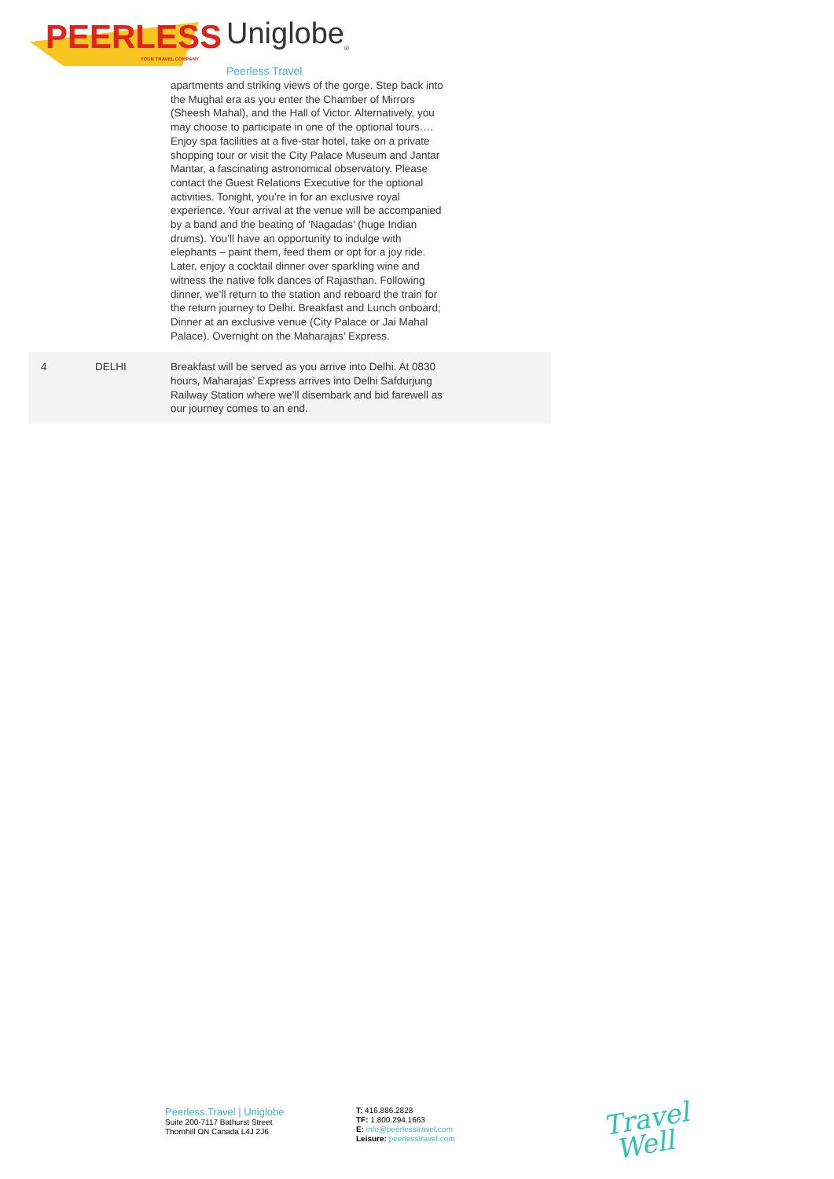PEERLESS
YOUR TRAVEL COMPANY
Uniglobe<sub>®</sub>
Peerless Travel
| | | apartments and striking views of the gorge. Step back into the Mughal era as you enter the Chamber of Mirrors (Sheesh Mahal), and the Hall of Victor. Alternatively, you may choose to participate in one of the optional tours…. Enjoy spa facilities at a five-star hotel, take on a private shopping tour or visit the City Palace Museum and Jantar Mantar, a fascinating astronomical observatory. Please contact the Guest Relations Executive for the optional activities. Tonight, you’re in for an exclusive royal experience. Your arrival at the venue will be accompanied by a band and the beating of ‘Nagadas’ (huge Indian drums). You’ll have an opportunity to indulge with elephants – paint them, feed them or opt for a joy ride. Later, enjoy a cocktail dinner over sparkling wine and witness the native folk dances of Rajasthan. Following dinner, we’ll return to the station and reboard the train for the return journey to Delhi. Breakfast and Lunch onboard; Dinner at an exclusive venue (City Palace or Jai Mahal Palace). Overnight on the Maharajas’ Express. |
| 4 | DELHI | Breakfast will be served as you arrive into Delhi. At 0830 hours, Maharajas’ Express arrives into Delhi Safdurjung Railway Station where we’ll disembark and bid farewell as our journey comes to an end. |
Peerless Travel | Uniglobe
Suite 200-7117 Bathurst Street
Thornhill ON Canada L4J 2J6
T: 416.886.2828
TF: 1.800.294.1663
E: info@peerlesstravel.com
Leisure: peerlesstravel.com
Travel
Well